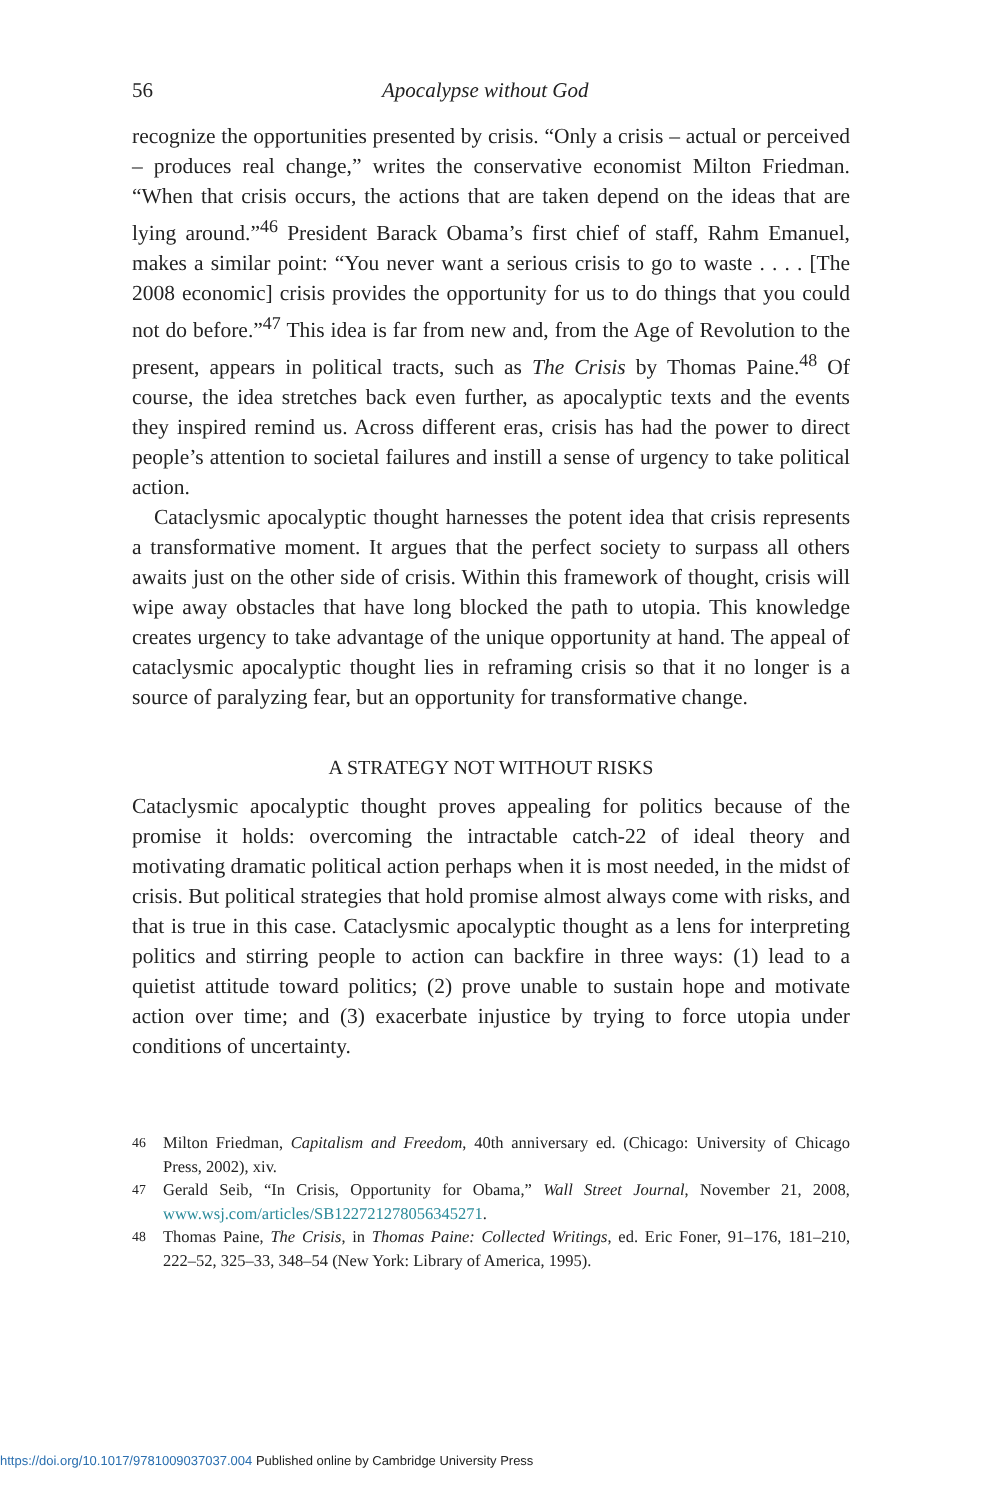56 Apocalypse without God
recognize the opportunities presented by crisis. “Only a crisis – actual or perceived – produces real change,” writes the conservative economist Milton Friedman. “When that crisis occurs, the actions that are taken depend on the ideas that are lying around.”<sup>46</sup> President Barack Obama’s first chief of staff, Rahm Emanuel, makes a similar point: “You never want a serious crisis to go to waste . . . . [The 2008 economic] crisis provides the opportunity for us to do things that you could not do before.”<sup>47</sup> This idea is far from new and, from the Age of Revolution to the present, appears in political tracts, such as The Crisis by Thomas Paine.<sup>48</sup> Of course, the idea stretches back even further, as apocalyptic texts and the events they inspired remind us. Across different eras, crisis has had the power to direct people’s attention to societal failures and instill a sense of urgency to take political action.
Cataclysmic apocalyptic thought harnesses the potent idea that crisis represents a transformative moment. It argues that the perfect society to surpass all others awaits just on the other side of crisis. Within this framework of thought, crisis will wipe away obstacles that have long blocked the path to utopia. This knowledge creates urgency to take advantage of the unique opportunity at hand. The appeal of cataclysmic apocalyptic thought lies in reframing crisis so that it no longer is a source of paralyzing fear, but an opportunity for transformative change.
A STRATEGY NOT WITHOUT RISKS
Cataclysmic apocalyptic thought proves appealing for politics because of the promise it holds: overcoming the intractable catch-22 of ideal theory and motivating dramatic political action perhaps when it is most needed, in the midst of crisis. But political strategies that hold promise almost always come with risks, and that is true in this case. Cataclysmic apocalyptic thought as a lens for interpreting politics and stirring people to action can backfire in three ways: (1) lead to a quietist attitude toward politics; (2) prove unable to sustain hope and motivate action over time; and (3) exacerbate injustice by trying to force utopia under conditions of uncertainty.
<sup>46</sup> Milton Friedman, Capitalism and Freedom, 40th anniversary ed. (Chicago: University of Chicago Press, 2002), xiv.
<sup>47</sup> Gerald Seib, “In Crisis, Opportunity for Obama,” Wall Street Journal, November 21, 2008, www.wsj.com/articles/SB122721278056345271.
<sup>48</sup> Thomas Paine, The Crisis, in Thomas Paine: Collected Writings, ed. Eric Foner, 91–176, 181–210, 222–52, 325–33, 348–54 (New York: Library of America, 1995).
https://doi.org/10.1017/9781009037037.004 Published online by Cambridge University Press